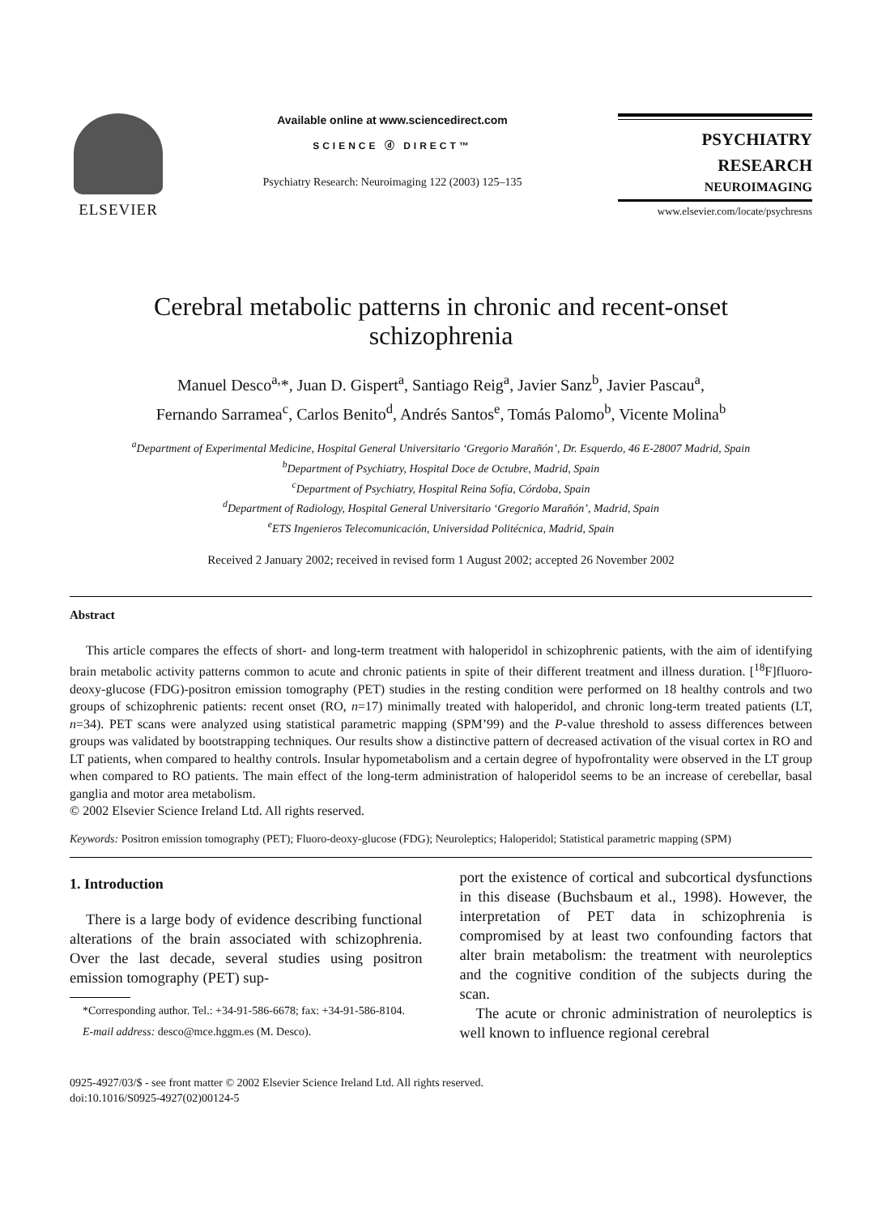ELSEVIER
Available online at www.sciencedirect.com
SCIENCE ⓓ DIRECT™
Psychiatry Research: Neuroimaging 122 (2003) 125–135
PSYCHIATRY
RESEARCH
NEUROIMAGING
www.elsevier.com/locate/psychresns
Cerebral metabolic patterns in chronic and recent-onset
schizophrenia
Manuel Desco<sup>a,</sup>*, Juan D. Gispert<sup>a</sup>, Santiago Reig<sup>a</sup>, Javier Sanz<sup>b</sup>, Javier Pascau<sup>a</sup>,
Fernando Sarramea<sup>c</sup>, Carlos Benito<sup>d</sup>, Andrés Santos<sup>e</sup>, Tomás Palomo<sup>b</sup>, Vicente Molina<sup>b</sup>
<sup>a</sup> Department of Experimental Medicine, Hospital General Universitario ‘Gregorio Marañón’, Dr. Esquerdo, 46 E-28007 Madrid, Spain
<sup>b</sup> Department of Psychiatry, Hospital Doce de Octubre, Madrid, Spain
<sup>c</sup> Department of Psychiatry, Hospital Reina Sofía, Córdoba, Spain
<sup>d</sup> Department of Radiology, Hospital General Universitario ‘Gregorio Marañón’, Madrid, Spain
<sup>e</sup> ETS Ingenieros Telecomunicación, Universidad Politécnica, Madrid, Spain
Received 2 January 2002; received in revised form 1 August 2002; accepted 26 November 2002
Abstract
This article compares the effects of short- and long-term treatment with haloperidol in schizophrenic patients, with the aim of identifying brain metabolic activity patterns common to acute and chronic patients in spite of their different treatment and illness duration. [<sup>18</sup>F]fluoro-deoxy-glucose (FDG)-positron emission tomography (PET) studies in the resting condition were performed on 18 healthy controls and two groups of schizophrenic patients: recent onset (RO, n=17) minimally treated with haloperidol, and chronic long-term treated patients (LT, n=34). PET scans were analyzed using statistical parametric mapping (SPM’99) and the P-value threshold to assess differences between groups was validated by bootstrapping techniques. Our results show a distinctive pattern of decreased activation of the visual cortex in RO and LT patients, when compared to healthy controls. Insular hypometabolism and a certain degree of hypofrontality were observed in the LT group when compared to RO patients. The main effect of the long-term administration of haloperidol seems to be an increase of cerebellar, basal ganglia and motor area metabolism.
© 2002 Elsevier Science Ireland Ltd. All rights reserved.
Keywords: Positron emission tomography (PET); Fluoro-deoxy-glucose (FDG); Neuroleptics; Haloperidol; Statistical parametric mapping (SPM)
1. Introduction
There is a large body of evidence describing functional alterations of the brain associated with schizophrenia. Over the last decade, several studies using positron emission tomography (PET) sup-
*Corresponding author. Tel.: +34-91-586-6678; fax: +34-91-586-8104.
E-mail address: desco@mce.hggm.es (M. Desco).
port the existence of cortical and subcortical dysfunctions in this disease (Buchsbaum et al., 1998). However, the interpretation of PET data in schizophrenia is compromised by at least two confounding factors that alter brain metabolism: the treatment with neuroleptics and the cognitive condition of the subjects during the scan.
The acute or chronic administration of neuroleptics is well known to influence regional cerebral
0925-4927/03/$ - see front matter © 2002 Elsevier Science Ireland Ltd. All rights reserved.
doi:10.1016/S0925-4927(02)00124-5